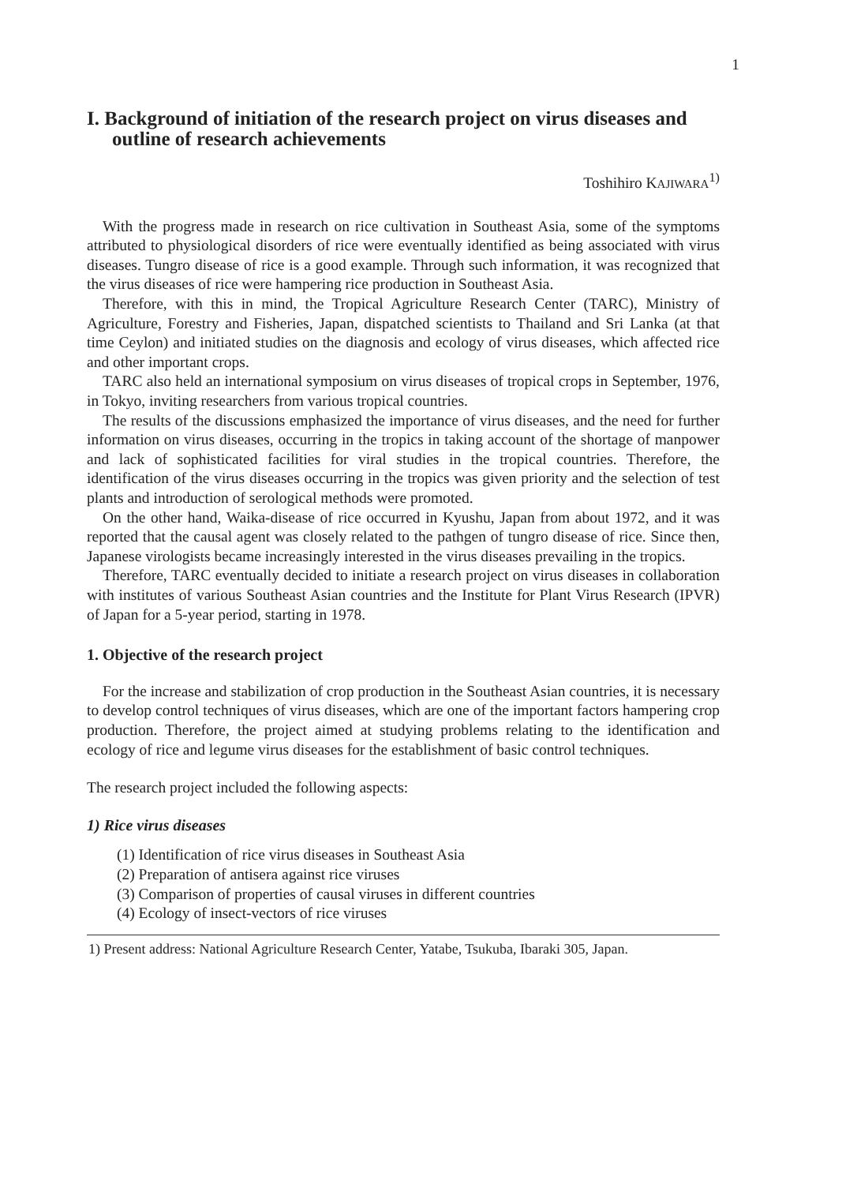1
I. Background of initiation of the research project on virus diseases and outline of research achievements
Toshihiro KAJIWARA<sup>1)</sup>
With the progress made in research on rice cultivation in Southeast Asia, some of the symptoms attributed to physiological disorders of rice were eventually identified as being associated with virus diseases. Tungro disease of rice is a good example. Through such information, it was recognized that the virus diseases of rice were hampering rice production in Southeast Asia.
Therefore, with this in mind, the Tropical Agriculture Research Center (TARC), Ministry of Agriculture, Forestry and Fisheries, Japan, dispatched scientists to Thailand and Sri Lanka (at that time Ceylon) and initiated studies on the diagnosis and ecology of virus diseases, which affected rice and other important crops.
TARC also held an international symposium on virus diseases of tropical crops in September, 1976, in Tokyo, inviting researchers from various tropical countries.
The results of the discussions emphasized the importance of virus diseases, and the need for further information on virus diseases, occurring in the tropics in taking account of the shortage of manpower and lack of sophisticated facilities for viral studies in the tropical countries. Therefore, the identification of the virus diseases occurring in the tropics was given priority and the selection of test plants and introduction of serological methods were promoted.
On the other hand, Waika-disease of rice occurred in Kyushu, Japan from about 1972, and it was reported that the causal agent was closely related to the pathgen of tungro disease of rice. Since then, Japanese virologists became increasingly interested in the virus diseases prevailing in the tropics.
Therefore, TARC eventually decided to initiate a research project on virus diseases in collaboration with institutes of various Southeast Asian countries and the Institute for Plant Virus Research (IPVR) of Japan for a 5-year period, starting in 1978.
1. Objective of the research project
For the increase and stabilization of crop production in the Southeast Asian countries, it is necessary to develop control techniques of virus diseases, which are one of the important factors hampering crop production. Therefore, the project aimed at studying problems relating to the identification and ecology of rice and legume virus diseases for the establishment of basic control techniques.
The research project included the following aspects:
1) Rice virus diseases
(1) Identification of rice virus diseases in Southeast Asia
(2) Preparation of antisera against rice viruses
(3) Comparison of properties of causal viruses in different countries
(4) Ecology of insect-vectors of rice viruses
1) Present address: National Agriculture Research Center, Yatabe, Tsukuba, Ibaraki 305, Japan.